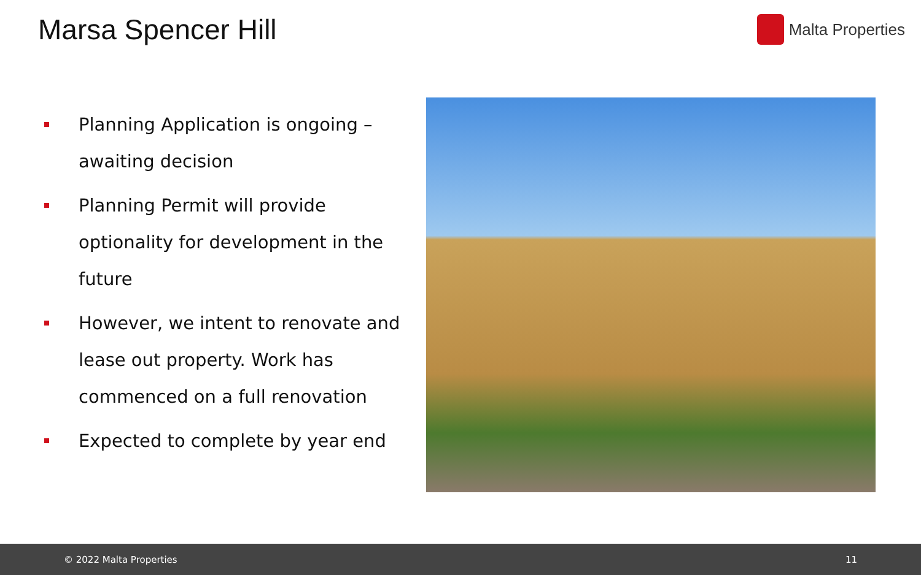Marsa Spencer Hill
Malta Properties
Planning Application is ongoing – awaiting decision
Planning Permit will provide optionality for development in the future
However, we intent to renovate and lease out property. Work has commenced on a full renovation
Expected to complete by year end
© 2022 Malta Properties 11